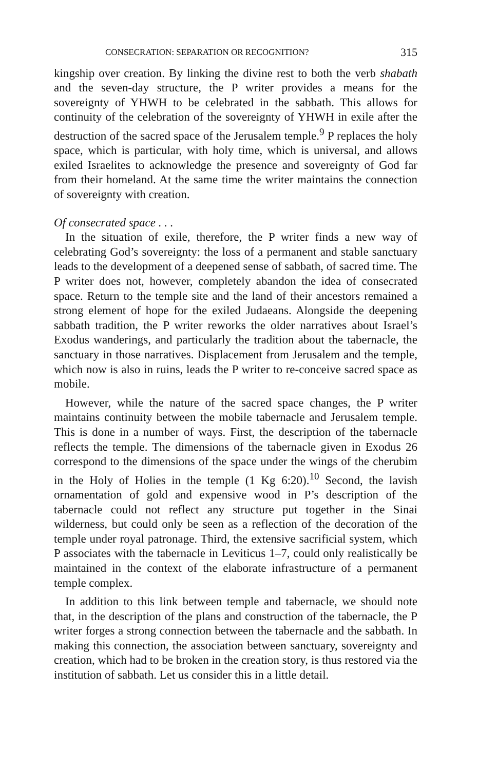CONSECRATION: SEPARATION OR RECOGNITION? 315
kingship over creation. By linking the divine rest to both the verb shabath and the seven-day structure, the P writer provides a means for the sovereignty of YHWH to be celebrated in the sabbath. This allows for continuity of the celebration of the sovereignty of YHWH in exile after the destruction of the sacred space of the Jerusalem temple.<sup>9</sup> P replaces the holy space, which is particular, with holy time, which is universal, and allows exiled Israelites to acknowledge the presence and sovereignty of God far from their homeland. At the same time the writer maintains the connection of sovereignty with creation.
Of consecrated space . . .
In the situation of exile, therefore, the P writer finds a new way of celebrating God’s sovereignty: the loss of a permanent and stable sanctuary leads to the development of a deepened sense of sabbath, of sacred time. The P writer does not, however, completely abandon the idea of consecrated space. Return to the temple site and the land of their ancestors remained a strong element of hope for the exiled Judaeans. Alongside the deepening sabbath tradition, the P writer reworks the older narratives about Israel’s Exodus wanderings, and particularly the tradition about the tabernacle, the sanctuary in those narratives. Displacement from Jerusalem and the temple, which now is also in ruins, leads the P writer to re-conceive sacred space as mobile.
However, while the nature of the sacred space changes, the P writer maintains continuity between the mobile tabernacle and Jerusalem temple. This is done in a number of ways. First, the description of the tabernacle reflects the temple. The dimensions of the tabernacle given in Exodus 26 correspond to the dimensions of the space under the wings of the cherubim in the Holy of Holies in the temple (1 Kg 6:20).<sup>10</sup> Second, the lavish ornamentation of gold and expensive wood in P’s description of the tabernacle could not reflect any structure put together in the Sinai wilderness, but could only be seen as a reflection of the decoration of the temple under royal patronage. Third, the extensive sacrificial system, which P associates with the tabernacle in Leviticus 1–7, could only realistically be maintained in the context of the elaborate infrastructure of a permanent temple complex.
In addition to this link between temple and tabernacle, we should note that, in the description of the plans and construction of the tabernacle, the P writer forges a strong connection between the tabernacle and the sabbath. In making this connection, the association between sanctuary, sovereignty and creation, which had to be broken in the creation story, is thus restored via the institution of sabbath. Let us consider this in a little detail.